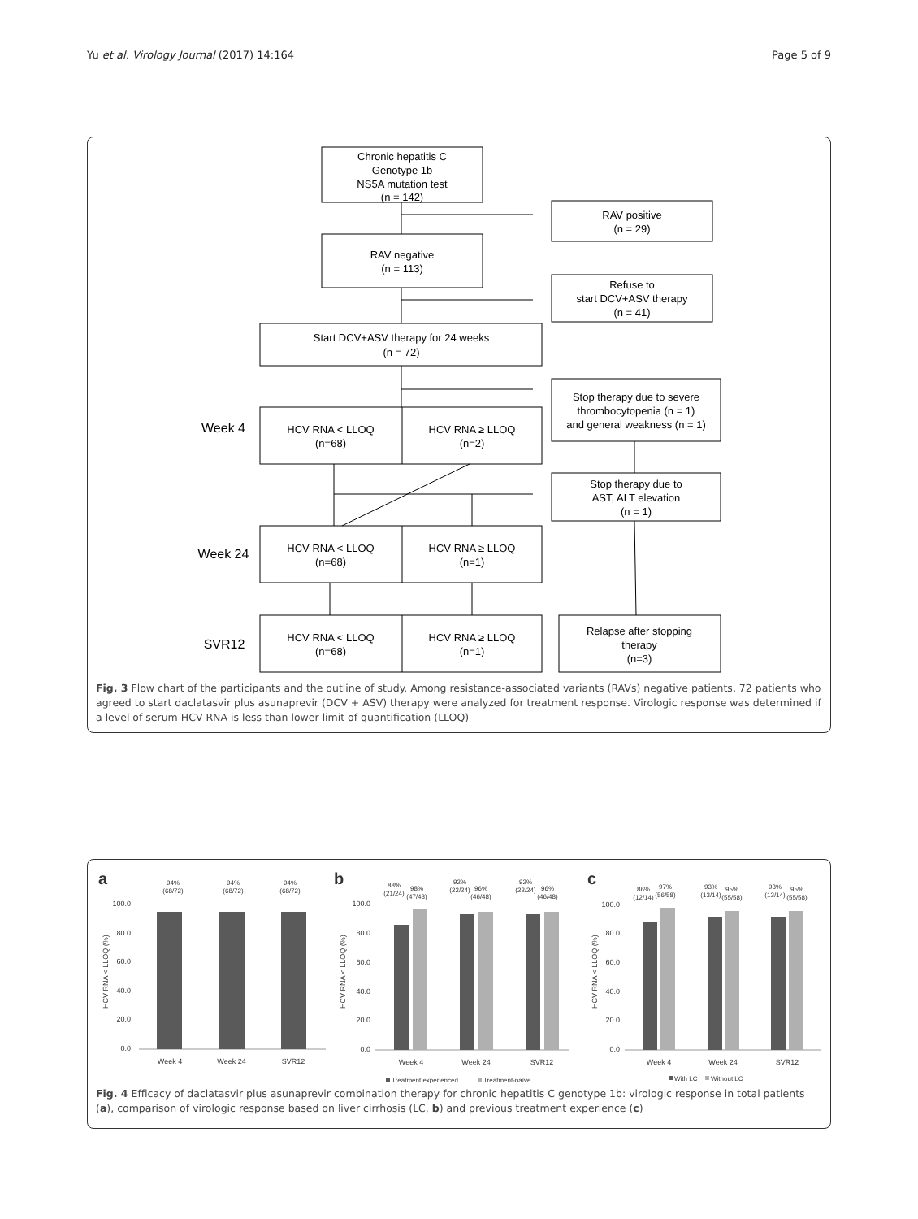Yu et al. Virology Journal (2017) 14:164 Page 5 of 9
Chronic hepatitis C
Genotype 1b
NS5A mutation test
(n = 142)
RAV positive
(n = 29)
RAV negative
(n = 113)
Refuse to
start DCV+ASV therapy
(n = 41)
Start DCV+ASV therapy for 24 weeks
(n = 72)
Stop therapy due to severe
thrombocytopenia (n = 1)
and general weakness (n = 1)
Week 4
HCV RNA < LLOQ
(n=68)
HCV RNA ≥ LLOQ
(n=2)
Stop therapy due to
AST, ALT elevation
(n = 1)
Week 24
HCV RNA < LLOQ
(n=68)
HCV RNA ≥ LLOQ
(n=1)
SVR12
HCV RNA < LLOQ
(n=68)
HCV RNA ≥ LLOQ
(n=1)
Relapse after stopping
therapy
(n=3)
Fig. 3 Flow chart of the participants and the outline of study. Among resistance-associated variants (RAVs) negative patients, 72 patients who agreed to start daclatasvir plus asunaprevir (DCV + ASV) therapy were analyzed for treatment response. Virologic response was determined if a level of serum HCV RNA is less than lower limit of quantification (LLOQ)
a
b
c
100.0
80.0
60.0
40.0
20.0
0.0
100.0
80.0
60.0
40.0
20.0
0.0
100.0
80.0
60.0
40.0
20.0
0.0
HCV RNA < LLOQ (%)
HCV RNA < LLOQ (%)
HCV RNA < LLOQ (%)
94%
(68/72)
94%
(68/72)
94%
(68/72)
88%
(21/24)
98%
(47/48)
92%
(22/24)
96%
(46/48)
92%
(22/24)
96%
(46/48)
86%
(12/14)
97%
(56/58)
93%
(13/14)
95%
(55/58)
93%
(13/14)
95%
(55/58)
Week 4
Week 24
SVR12
Week 4
Week 24
SVR12
Week 4
Week 24
SVR12
Treatment experienced
Treatment-naïve
With LC
Without LC
Fig. 4 Efficacy of daclatasvir plus asunaprevir combination therapy for chronic hepatitis C genotype 1b: virologic response in total patients (a), comparison of virologic response based on liver cirrhosis (LC, b) and previous treatment experience (c)